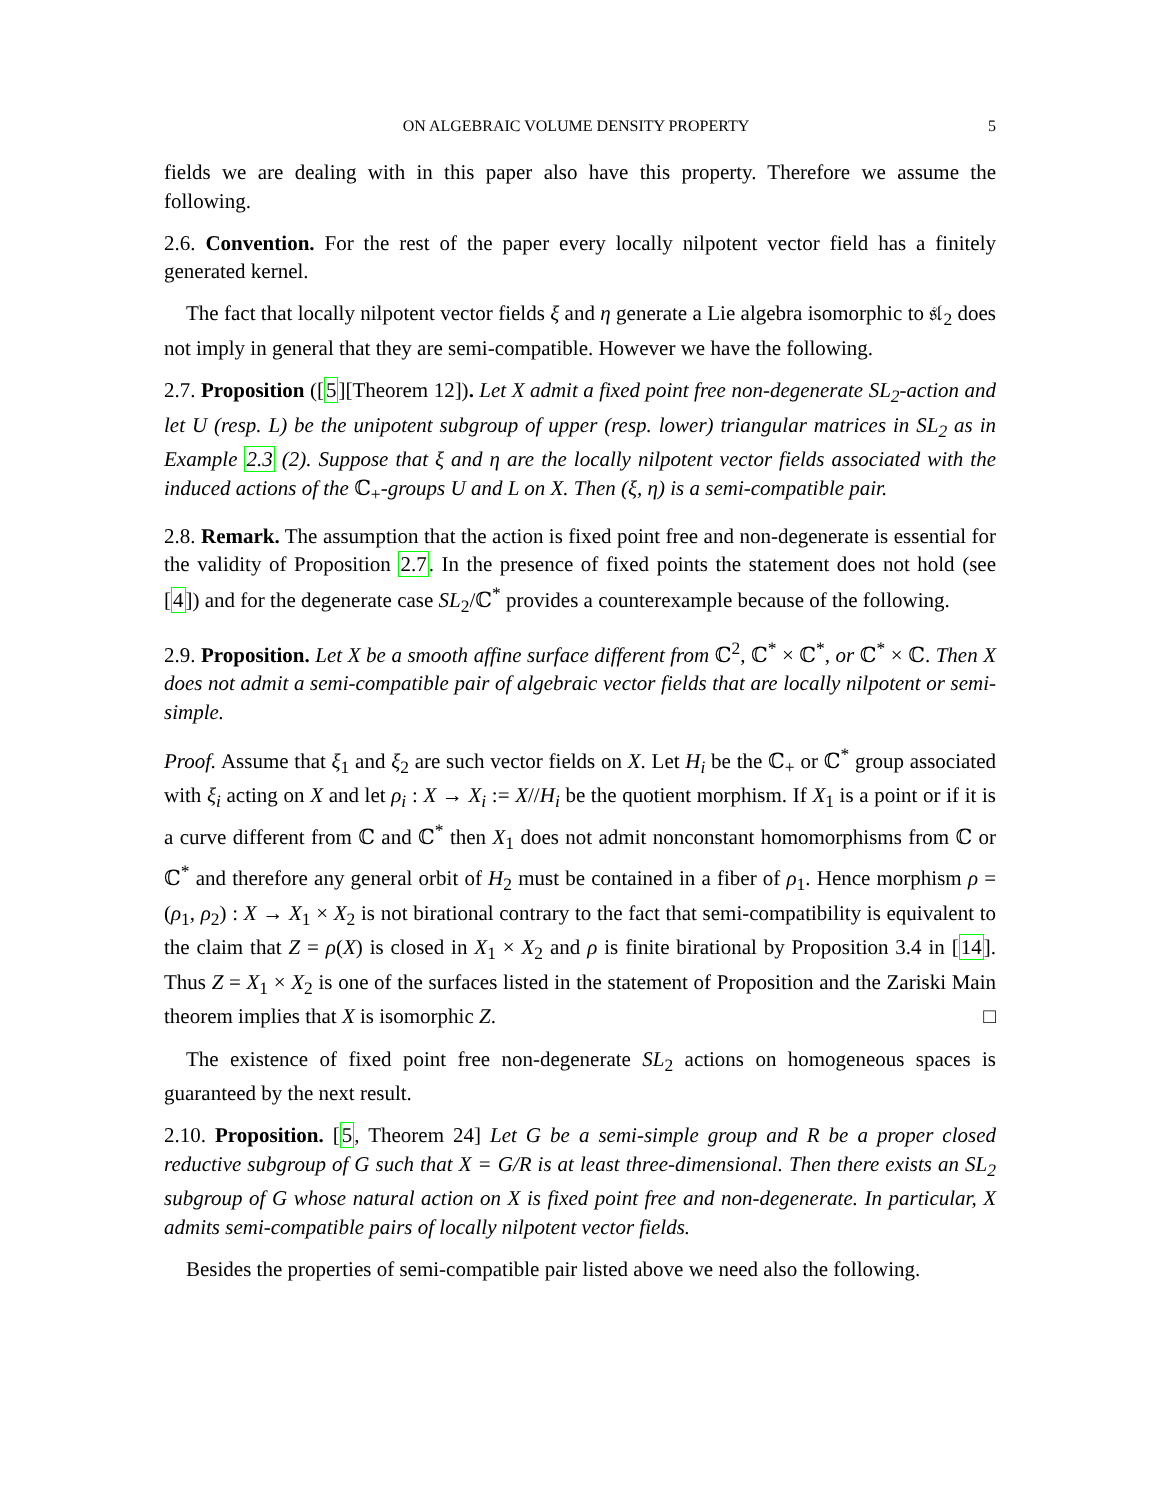ON ALGEBRAIC VOLUME DENSITY PROPERTY 5
fields we are dealing with in this paper also have this property. Therefore we assume the following.
2.6. Convention. For the rest of the paper every locally nilpotent vector field has a finitely generated kernel.
The fact that locally nilpotent vector fields ξ and η generate a Lie algebra isomorphic to 𝔰𝔩<sub>2</sub> does not imply in general that they are semi-compatible. However we have the following.
2.7. Proposition ([5][Theorem 12]). Let X admit a fixed point free non-degenerate SL<sub>2</sub>-action and let U (resp. L) be the unipotent subgroup of upper (resp. lower) triangular matrices in SL<sub>2</sub> as in Example 2.3 (2). Suppose that ξ and η are the locally nilpotent vector fields associated with the induced actions of the ℂ<sub>+</sub>-groups U and L on X. Then (ξ, η) is a semi-compatible pair.
2.8. Remark. The assumption that the action is fixed point free and non-degenerate is essential for the validity of Proposition 2.7. In the presence of fixed points the statement does not hold (see [4]) and for the degenerate case SL<sub>2</sub>/ℂ<sup>*</sup> provides a counterexample because of the following.
2.9. Proposition. Let X be a smooth affine surface different from ℂ<sup>2</sup>, ℂ<sup>*</sup> × ℂ<sup>*</sup>, or ℂ<sup>*</sup> × ℂ. Then X does not admit a semi-compatible pair of algebraic vector fields that are locally nilpotent or semi-simple.
Proof. Assume that ξ<sub>1</sub> and ξ<sub>2</sub> are such vector fields on X. Let H<sub>i</sub> be the ℂ<sub>+</sub> or ℂ<sup>*</sup> group associated with ξ<sub>i</sub> acting on X and let ρ<sub>i</sub> : X → X<sub>i</sub> := X//H<sub>i</sub> be the quotient morphism. If X<sub>1</sub> is a point or if it is a curve different from ℂ and ℂ<sup>*</sup> then X<sub>1</sub> does not admit nonconstant homomorphisms from ℂ or ℂ<sup>*</sup> and therefore any general orbit of H<sub>2</sub> must be contained in a fiber of ρ<sub>1</sub>. Hence morphism ρ = (ρ<sub>1</sub>, ρ<sub>2</sub>) : X → X<sub>1</sub> × X<sub>2</sub> is not birational contrary to the fact that semi-compatibility is equivalent to the claim that Z = ρ(X) is closed in X<sub>1</sub> × X<sub>2</sub> and ρ is finite birational by Proposition 3.4 in [14]. Thus Z = X<sub>1</sub> × X<sub>2</sub> is one of the surfaces listed in the statement of Proposition and the Zariski Main theorem implies that X is isomorphic Z. □
The existence of fixed point free non-degenerate SL<sub>2</sub> actions on homogeneous spaces is guaranteed by the next result.
2.10. Proposition. [5, Theorem 24] Let G be a semi-simple group and R be a proper closed reductive subgroup of G such that X = G/R is at least three-dimensional. Then there exists an SL<sub>2</sub> subgroup of G whose natural action on X is fixed point free and non-degenerate. In particular, X admits semi-compatible pairs of locally nilpotent vector fields.
Besides the properties of semi-compatible pair listed above we need also the following.